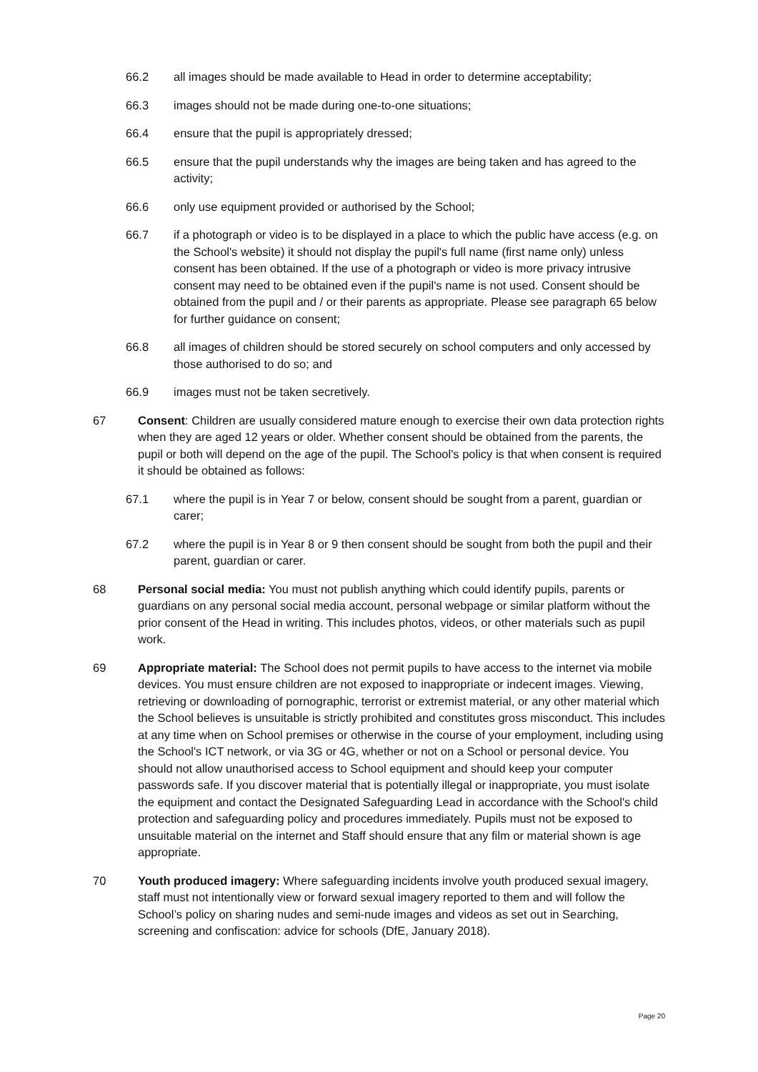66.2 all images should be made available to Head in order to determine acceptability;
66.3 images should not be made during one-to-one situations;
66.4 ensure that the pupil is appropriately dressed;
66.5 ensure that the pupil understands why the images are being taken and has agreed to the activity;
66.6 only use equipment provided or authorised by the School;
66.7 if a photograph or video is to be displayed in a place to which the public have access (e.g. on the School's website) it should not display the pupil's full name (first name only) unless consent has been obtained. If the use of a photograph or video is more privacy intrusive consent may need to be obtained even if the pupil's name is not used. Consent should be obtained from the pupil and / or their parents as appropriate. Please see paragraph 65 below for further guidance on consent;
66.8 all images of children should be stored securely on school computers and only accessed by those authorised to do so; and
66.9 images must not be taken secretively.
67 Consent: Children are usually considered mature enough to exercise their own data protection rights when they are aged 12 years or older. Whether consent should be obtained from the parents, the pupil or both will depend on the age of the pupil. The School's policy is that when consent is required it should be obtained as follows:
67.1 where the pupil is in Year 7 or below, consent should be sought from a parent, guardian or carer;
67.2 where the pupil is in Year 8 or 9 then consent should be sought from both the pupil and their parent, guardian or carer.
68 Personal social media: You must not publish anything which could identify pupils, parents or guardians on any personal social media account, personal webpage or similar platform without the prior consent of the Head in writing. This includes photos, videos, or other materials such as pupil work.
69 Appropriate material: The School does not permit pupils to have access to the internet via mobile devices. You must ensure children are not exposed to inappropriate or indecent images. Viewing, retrieving or downloading of pornographic, terrorist or extremist material, or any other material which the School believes is unsuitable is strictly prohibited and constitutes gross misconduct. This includes at any time when on School premises or otherwise in the course of your employment, including using the School's ICT network, or via 3G or 4G, whether or not on a School or personal device. You should not allow unauthorised access to School equipment and should keep your computer passwords safe. If you discover material that is potentially illegal or inappropriate, you must isolate the equipment and contact the Designated Safeguarding Lead in accordance with the School's child protection and safeguarding policy and procedures immediately. Pupils must not be exposed to unsuitable material on the internet and Staff should ensure that any film or material shown is age appropriate.
70 Youth produced imagery: Where safeguarding incidents involve youth produced sexual imagery, staff must not intentionally view or forward sexual imagery reported to them and will follow the School’s policy on sharing nudes and semi-nude images and videos as set out in Searching, screening and confiscation: advice for schools (DfE, January 2018).
Page 20